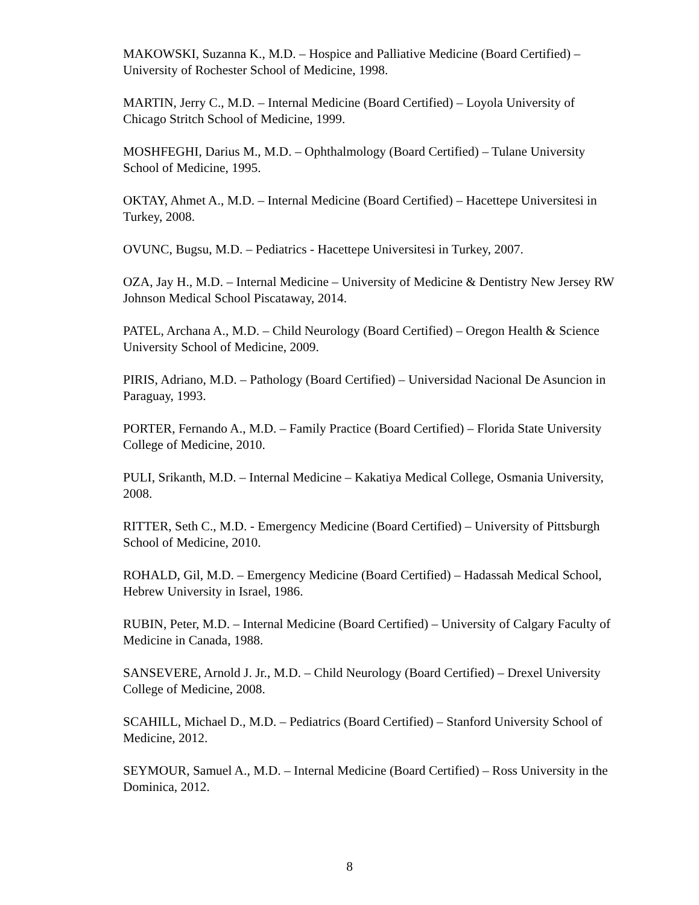MAKOWSKI, Suzanna K., M.D. – Hospice and Palliative Medicine (Board Certified) – University of Rochester School of Medicine, 1998.
MARTIN, Jerry C., M.D. – Internal Medicine (Board Certified) – Loyola University of Chicago Stritch School of Medicine, 1999.
MOSHFEGHI, Darius M., M.D. – Ophthalmology (Board Certified) – Tulane University School of Medicine, 1995.
OKTAY, Ahmet A., M.D. – Internal Medicine (Board Certified) – Hacettepe Universitesi in Turkey, 2008.
OVUNC, Bugsu, M.D. – Pediatrics - Hacettepe Universitesi in Turkey, 2007.
OZA, Jay H., M.D. – Internal Medicine – University of Medicine & Dentistry New Jersey RW Johnson Medical School Piscataway, 2014.
PATEL, Archana A., M.D. – Child Neurology (Board Certified) – Oregon Health & Science University School of Medicine, 2009.
PIRIS, Adriano, M.D. – Pathology (Board Certified) – Universidad Nacional De Asuncion in Paraguay, 1993.
PORTER, Fernando A., M.D. – Family Practice (Board Certified) – Florida State University College of Medicine, 2010.
PULI, Srikanth, M.D. – Internal Medicine – Kakatiya Medical College, Osmania University, 2008.
RITTER, Seth C., M.D. - Emergency Medicine (Board Certified) – University of Pittsburgh School of Medicine, 2010.
ROHALD, Gil, M.D. – Emergency Medicine (Board Certified) – Hadassah Medical School, Hebrew University in Israel, 1986.
RUBIN, Peter, M.D. – Internal Medicine (Board Certified) – University of Calgary Faculty of Medicine in Canada, 1988.
SANSEVERE, Arnold J. Jr., M.D. – Child Neurology (Board Certified) – Drexel University College of Medicine, 2008.
SCAHILL, Michael D., M.D. – Pediatrics (Board Certified) – Stanford University School of Medicine, 2012.
SEYMOUR, Samuel A., M.D. – Internal Medicine (Board Certified) – Ross University in the Dominica, 2012.
8